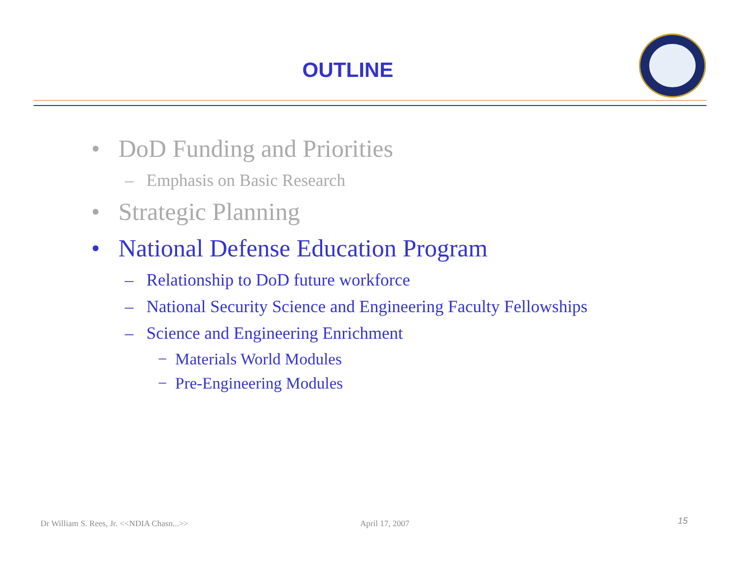OUTLINE
• DoD Funding and Priorities
– Emphasis on Basic Research
• Strategic Planning
• National Defense Education Program
– Relationship to DoD future workforce
– National Security Science and Engineering Faculty Fellowships
– Science and Engineering Enrichment
− Materials World Modules
− Pre-Engineering Modules
Dr William S. Rees, Jr. <<NDIA Chasn...>>
April 17, 2007 15